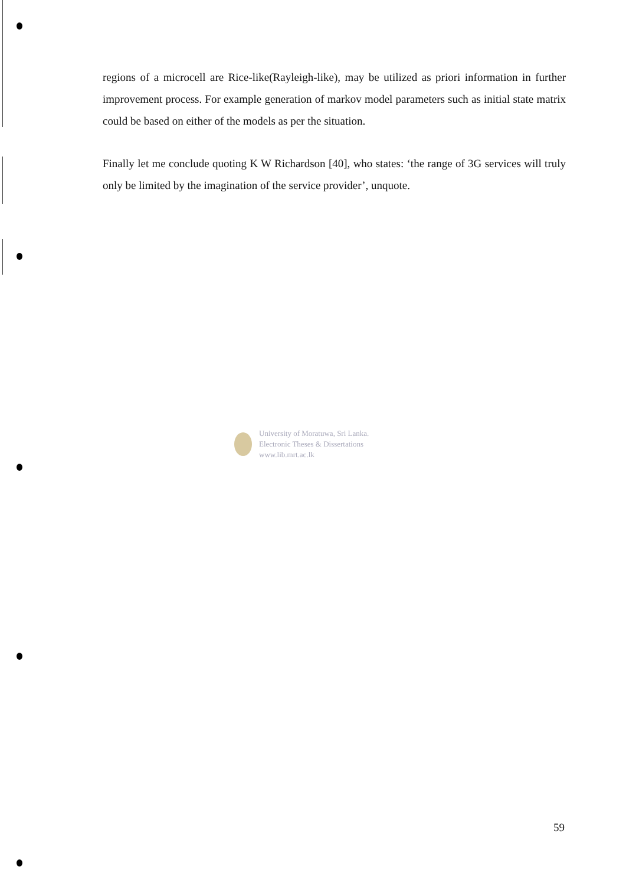regions of a microcell are Rice-like(Rayleigh-like), may be utilized as priori information in further improvement process. For example generation of markov model parameters such as initial state matrix could be based on either of the models as per the situation.
Finally let me conclude quoting K W Richardson [40], who states: ‘the range of 3G services will truly only be limited by the imagination of the service provider’, unquote.
University of Moratuwa, Sri Lanka.
Electronic Theses & Dissertations
www.lib.mrt.ac.lk
59